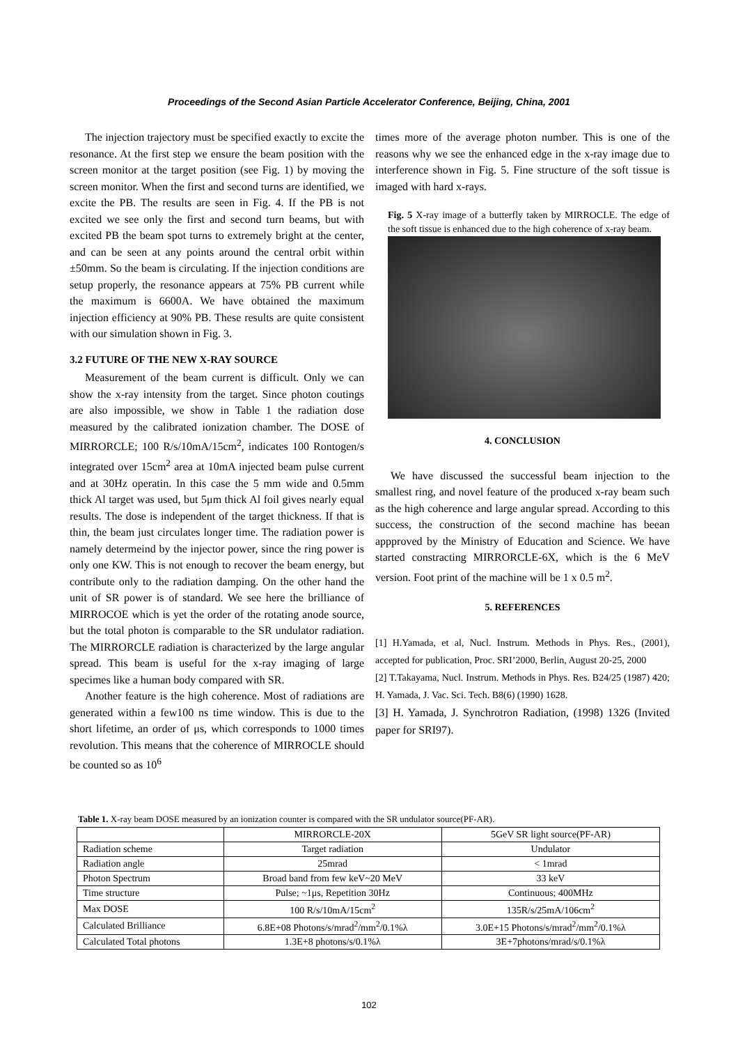Proceedings of the Second Asian Particle Accelerator Conference, Beijing, China, 2001
The injection trajectory must be specified exactly to excite the resonance. At the first step we ensure the beam position with the screen monitor at the target position (see Fig. 1) by moving the screen monitor. When the first and second turns are identified, we excite the PB. The results are seen in Fig. 4. If the PB is not excited we see only the first and second turn beams, but with excited PB the beam spot turns to extremely bright at the center, and can be seen at any points around the central orbit within ±50mm. So the beam is circulating. If the injection conditions are setup properly, the resonance appears at 75% PB current while the maximum is 6600A. We have obtained the maximum injection efficiency at 90% PB. These results are quite consistent with our simulation shown in Fig. 3.
3.2 FUTURE OF THE NEW X-RAY SOURCE
Measurement of the beam current is difficult. Only we can show the x-ray intensity from the target. Since photon coutings are also impossible, we show in Table 1 the radiation dose measured by the calibrated ionization chamber. The DOSE of MIRRORCLE; 100 R/s/10mA/15cm<sup>2</sup>, indicates 100 Rontogen/s integrated over 15cm<sup>2</sup> area at 10mA injected beam pulse current and at 30Hz operatin. In this case the 5 mm wide and 0.5mm thick Al target was used, but 5μm thick Al foil gives nearly equal results. The dose is independent of the target thickness. If that is thin, the beam just circulates longer time. The radiation power is namely determeind by the injector power, since the ring power is only one KW. This is not enough to recover the beam energy, but contribute only to the radiation damping. On the other hand the unit of SR power is of standard. We see here the brilliance of MIRROCOE which is yet the order of the rotating anode source, but the total photon is comparable to the SR undulator radiation. The MIRRORCLE radiation is characterized by the large angular spread. This beam is useful for the x-ray imaging of large specimes like a human body compared with SR.
Another feature is the high coherence. Most of radiations are generated within a few100 ns time window. This is due to the short lifetime, an order of μs, which corresponds to 1000 times revolution. This means that the coherence of MIRROCLE should be counted so as 10<sup>6</sup>
times more of the average photon number. This is one of the reasons why we see the enhanced edge in the x-ray image due to interference shown in Fig. 5. Fine structure of the soft tissue is imaged with hard x-rays.
Fig. 5 X-ray image of a butterfly taken by MIRROCLE. The edge of the soft tissue is enhanced due to the high coherence of x-ray beam.
4. CONCLUSION
We have discussed the successful beam injection to the smallest ring, and novel feature of the produced x-ray beam such as the high coherence and large angular spread. According to this success, the construction of the second machine has beean appproved by the Ministry of Education and Science. We have started constracting MIRRORCLE-6X, which is the 6 MeV version. Foot print of the machine will be 1 x 0.5 m<sup>2</sup>.
5. REFERENCES
[1] H.Yamada, et al, Nucl. Instrum. Methods in Phys. Res., (2001), accepted for publication, Proc. SRI’2000, Berlin, August 20-25, 2000
[2] T.Takayama, Nucl. Instrum. Methods in Phys. Res. B24/25 (1987) 420; H. Yamada, J. Vac. Sci. Tech. B8(6) (1990) 1628.
[3] H. Yamada, J. Synchrotron Radiation, (1998) 1326 (Invited paper for SRI97).
Table 1. X-ray beam DOSE measured by an ionization counter is compared with the SR undulator source(PF-AR).
| | MIRRORCLE-20X | 5GeV SR light source(PF-AR) |
| Radiation scheme | Target radiation | Undulator |
| Radiation angle | 25mrad | < 1mrad |
| Photon Spectrum | Broad band from few keV~20 MeV | 33 keV |
| Time structure | Pulse; ~1μs, Repetition 30Hz | Continuous; 400MHz |
| Max DOSE | 100 R/s/10mA/15cm<sup>2</sup> | 135R/s/25mA/106cm<sup>2</sup> |
| Calculated Brilliance | 6.8E+08 Photons/s/mrad<sup>2</sup>/mm<sup>2</sup>/0.1%λ | 3.0E+15 Photons/s/mrad<sup>2</sup>/mm<sup>2</sup>/0.1%λ |
| Calculated Total photons | 1.3E+8 photons/s/0.1%λ | 3E+7photons/mrad/s/0.1%λ |
102